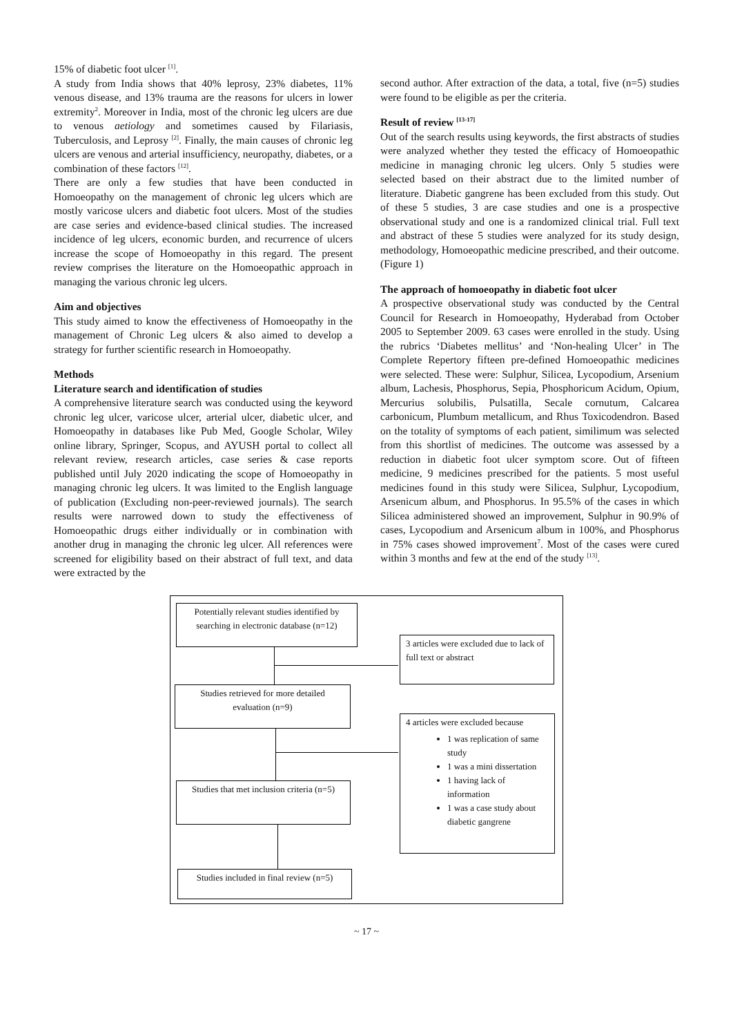15% of diabetic foot ulcer <sup>[1]</sup>.
A study from India shows that 40% leprosy, 23% diabetes, 11% venous disease, and 13% trauma are the reasons for ulcers in lower extremity<sup>2</sup>. Moreover in India, most of the chronic leg ulcers are due to venous aetiology and sometimes caused by Filariasis, Tuberculosis, and Leprosy <sup>[2]</sup>. Finally, the main causes of chronic leg ulcers are venous and arterial insufficiency, neuropathy, diabetes, or a combination of these factors <sup>[12]</sup>.
There are only a few studies that have been conducted in Homoeopathy on the management of chronic leg ulcers which are mostly varicose ulcers and diabetic foot ulcers. Most of the studies are case series and evidence-based clinical studies. The increased incidence of leg ulcers, economic burden, and recurrence of ulcers increase the scope of Homoeopathy in this regard. The present review comprises the literature on the Homoeopathic approach in managing the various chronic leg ulcers.
Aim and objectives
This study aimed to know the effectiveness of Homoeopathy in the management of Chronic Leg ulcers & also aimed to develop a strategy for further scientific research in Homoeopathy.
Methods
Literature search and identification of studies
A comprehensive literature search was conducted using the keyword chronic leg ulcer, varicose ulcer, arterial ulcer, diabetic ulcer, and Homoeopathy in databases like Pub Med, Google Scholar, Wiley online library, Springer, Scopus, and AYUSH portal to collect all relevant review, research articles, case series & case reports published until July 2020 indicating the scope of Homoeopathy in managing chronic leg ulcers. It was limited to the English language of publication (Excluding non-peer-reviewed journals). The search results were narrowed down to study the effectiveness of Homoeopathic drugs either individually or in combination with another drug in managing the chronic leg ulcer. All references were screened for eligibility based on their abstract of full text, and data were extracted by the
second author. After extraction of the data, a total, five (n=5) studies were found to be eligible as per the criteria.
Result of review <sup>[13-17]</sup>
Out of the search results using keywords, the first abstracts of studies were analyzed whether they tested the efficacy of Homoeopathic medicine in managing chronic leg ulcers. Only 5 studies were selected based on their abstract due to the limited number of literature. Diabetic gangrene has been excluded from this study. Out of these 5 studies, 3 are case studies and one is a prospective observational study and one is a randomized clinical trial. Full text and abstract of these 5 studies were analyzed for its study design, methodology, Homoeopathic medicine prescribed, and their outcome. (Figure 1)
The approach of homoeopathy in diabetic foot ulcer
A prospective observational study was conducted by the Central Council for Research in Homoeopathy, Hyderabad from October 2005 to September 2009. 63 cases were enrolled in the study. Using the rubrics ‘Diabetes mellitus’ and ‘Non-healing Ulcer’ in The Complete Repertory fifteen pre-defined Homoeopathic medicines were selected. These were: Sulphur, Silicea, Lycopodium, Arsenium album, Lachesis, Phosphorus, Sepia, Phosphoricum Acidum, Opium, Mercurius solubilis, Pulsatilla, Secale cornutum, Calcarea carbonicum, Plumbum metallicum, and Rhus Toxicodendron. Based on the totality of symptoms of each patient, similimum was selected from this shortlist of medicines. The outcome was assessed by a reduction in diabetic foot ulcer symptom score. Out of fifteen medicine, 9 medicines prescribed for the patients. 5 most useful medicines found in this study were Silicea, Sulphur, Lycopodium, Arsenicum album, and Phosphorus. In 95.5% of the cases in which Silicea administered showed an improvement, Sulphur in 90.9% of cases, Lycopodium and Arsenicum album in 100%, and Phosphorus in 75% cases showed improvement<sup>7</sup>. Most of the cases were cured within 3 months and few at the end of the study <sup>[13]</sup>.
Potentially relevant studies identified by searching in electronic database (n=12)
3 articles were excluded due to lack of full text or abstract
Studies retrieved for more detailed evaluation (n=9)
4 articles were excluded because
1 was replication of same study
1 was a mini dissertation
1 having lack of information
1 was a case study about diabetic gangrene
Studies that met inclusion criteria (n=5)
Studies included in final review (n=5)
~ 17 ~